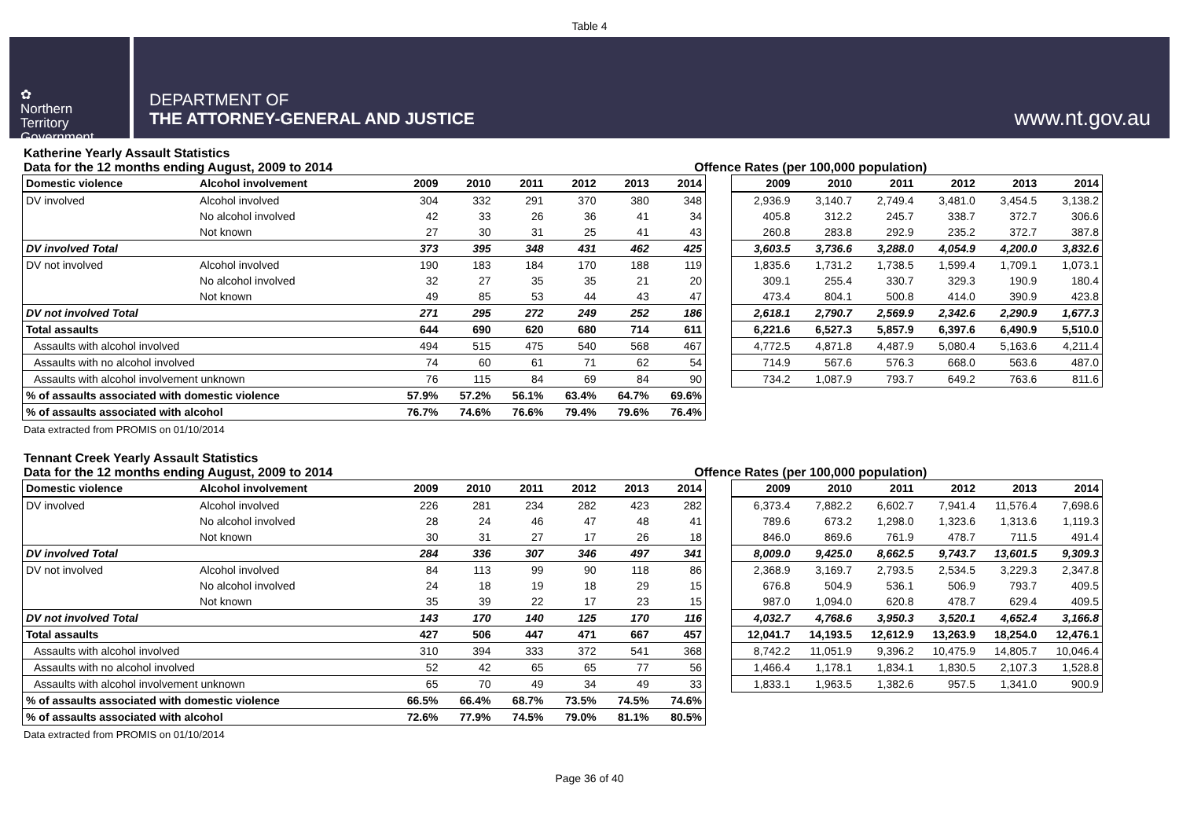Table 4
✿
Northern
Territory
Government
DEPARTMENT OF
THE ATTORNEY-GENERAL AND JUSTICE
www.nt.gov.au
Katherine Yearly Assault Statistics
Data for the 12 months ending August, 2009 to 2014 Offence Rates (per 100,000 population)
| Domestic violence | Alcohol involvement | 2009 | 2010 | 2011 | 2012 | 2013 | 2014 |
| --- | --- | --- | --- | --- | --- | --- | --- |
| DV involved | Alcohol involved | 304 | 332 | 291 | 370 | 380 | 348 |
| | No alcohol involved | 42 | 33 | 26 | 36 | 41 | 34 |
| | Not known | 27 | 30 | 31 | 25 | 41 | 43 |
| DV involved Total | | 373 | 395 | 348 | 431 | 462 | 425 |
| DV not involved | Alcohol involved | 190 | 183 | 184 | 170 | 188 | 119 |
| | No alcohol involved | 32 | 27 | 35 | 35 | 21 | 20 |
| | Not known | 49 | 85 | 53 | 44 | 43 | 47 |
| DV not involved Total | | 271 | 295 | 272 | 249 | 252 | 186 |
| Total assaults | | 644 | 690 | 620 | 680 | 714 | 611 |
| Assaults with alcohol involved | | 494 | 515 | 475 | 540 | 568 | 467 |
| Assaults with no alcohol involved | | 74 | 60 | 61 | 71 | 62 | 54 |
| Assaults with alcohol involvement unknown | | 76 | 115 | 84 | 69 | 84 | 90 |
| % of assaults associated with domestic violence | | 57.9% | 57.2% | 56.1% | 63.4% | 64.7% | 69.6% |
| % of assaults associated with alcohol | | 76.7% | 74.6% | 76.6% | 79.4% | 79.6% | 76.4% |
| 2009 | 2010 | 2011 | 2012 | 2013 | 2014 |
| --- | --- | --- | --- | --- | --- |
| 2,936.9 | 3,140.7 | 2,749.4 | 3,481.0 | 3,454.5 | 3,138.2 |
| 405.8 | 312.2 | 245.7 | 338.7 | 372.7 | 306.6 |
| 260.8 | 283.8 | 292.9 | 235.2 | 372.7 | 387.8 |
| 3,603.5 | 3,736.6 | 3,288.0 | 4,054.9 | 4,200.0 | 3,832.6 |
| 1,835.6 | 1,731.2 | 1,738.5 | 1,599.4 | 1,709.1 | 1,073.1 |
| 309.1 | 255.4 | 330.7 | 329.3 | 190.9 | 180.4 |
| 473.4 | 804.1 | 500.8 | 414.0 | 390.9 | 423.8 |
| 2,618.1 | 2,790.7 | 2,569.9 | 2,342.6 | 2,290.9 | 1,677.3 |
| 6,221.6 | 6,527.3 | 5,857.9 | 6,397.6 | 6,490.9 | 5,510.0 |
| 4,772.5 | 4,871.8 | 4,487.9 | 5,080.4 | 5,163.6 | 4,211.4 |
| 714.9 | 567.6 | 576.3 | 668.0 | 563.6 | 487.0 |
| 734.2 | 1,087.9 | 793.7 | 649.2 | 763.6 | 811.6 |
Data extracted from PROMIS on 01/10/2014
Tennant Creek Yearly Assault Statistics
Data for the 12 months ending August, 2009 to 2014 Offence Rates (per 100,000 population)
| Domestic violence | Alcohol involvement | 2009 | 2010 | 2011 | 2012 | 2013 | 2014 |
| --- | --- | --- | --- | --- | --- | --- | --- |
| DV involved | Alcohol involved | 226 | 281 | 234 | 282 | 423 | 282 |
| | No alcohol involved | 28 | 24 | 46 | 47 | 48 | 41 |
| | Not known | 30 | 31 | 27 | 17 | 26 | 18 |
| DV involved Total | | 284 | 336 | 307 | 346 | 497 | 341 |
| DV not involved | Alcohol involved | 84 | 113 | 99 | 90 | 118 | 86 |
| | No alcohol involved | 24 | 18 | 19 | 18 | 29 | 15 |
| | Not known | 35 | 39 | 22 | 17 | 23 | 15 |
| DV not involved Total | | 143 | 170 | 140 | 125 | 170 | 116 |
| Total assaults | | 427 | 506 | 447 | 471 | 667 | 457 |
| Assaults with alcohol involved | | 310 | 394 | 333 | 372 | 541 | 368 |
| Assaults with no alcohol involved | | 52 | 42 | 65 | 65 | 77 | 56 |
| Assaults with alcohol involvement unknown | | 65 | 70 | 49 | 34 | 49 | 33 |
| % of assaults associated with domestic violence | | 66.5% | 66.4% | 68.7% | 73.5% | 74.5% | 74.6% |
| % of assaults associated with alcohol | | 72.6% | 77.9% | 74.5% | 79.0% | 81.1% | 80.5% |
| 2009 | 2010 | 2011 | 2012 | 2013 | 2014 |
| --- | --- | --- | --- | --- | --- |
| 6,373.4 | 7,882.2 | 6,602.7 | 7,941.4 | 11,576.4 | 7,698.6 |
| 789.6 | 673.2 | 1,298.0 | 1,323.6 | 1,313.6 | 1,119.3 |
| 846.0 | 869.6 | 761.9 | 478.7 | 711.5 | 491.4 |
| 8,009.0 | 9,425.0 | 8,662.5 | 9,743.7 | 13,601.5 | 9,309.3 |
| 2,368.9 | 3,169.7 | 2,793.5 | 2,534.5 | 3,229.3 | 2,347.8 |
| 676.8 | 504.9 | 536.1 | 506.9 | 793.7 | 409.5 |
| 987.0 | 1,094.0 | 620.8 | 478.7 | 629.4 | 409.5 |
| 4,032.7 | 4,768.6 | 3,950.3 | 3,520.1 | 4,652.4 | 3,166.8 |
| 12,041.7 | 14,193.5 | 12,612.9 | 13,263.9 | 18,254.0 | 12,476.1 |
| 8,742.2 | 11,051.9 | 9,396.2 | 10,475.9 | 14,805.7 | 10,046.4 |
| 1,466.4 | 1,178.1 | 1,834.1 | 1,830.5 | 2,107.3 | 1,528.8 |
| 1,833.1 | 1,963.5 | 1,382.6 | 957.5 | 1,341.0 | 900.9 |
Data extracted from PROMIS on 01/10/2014
Page 36 of 40